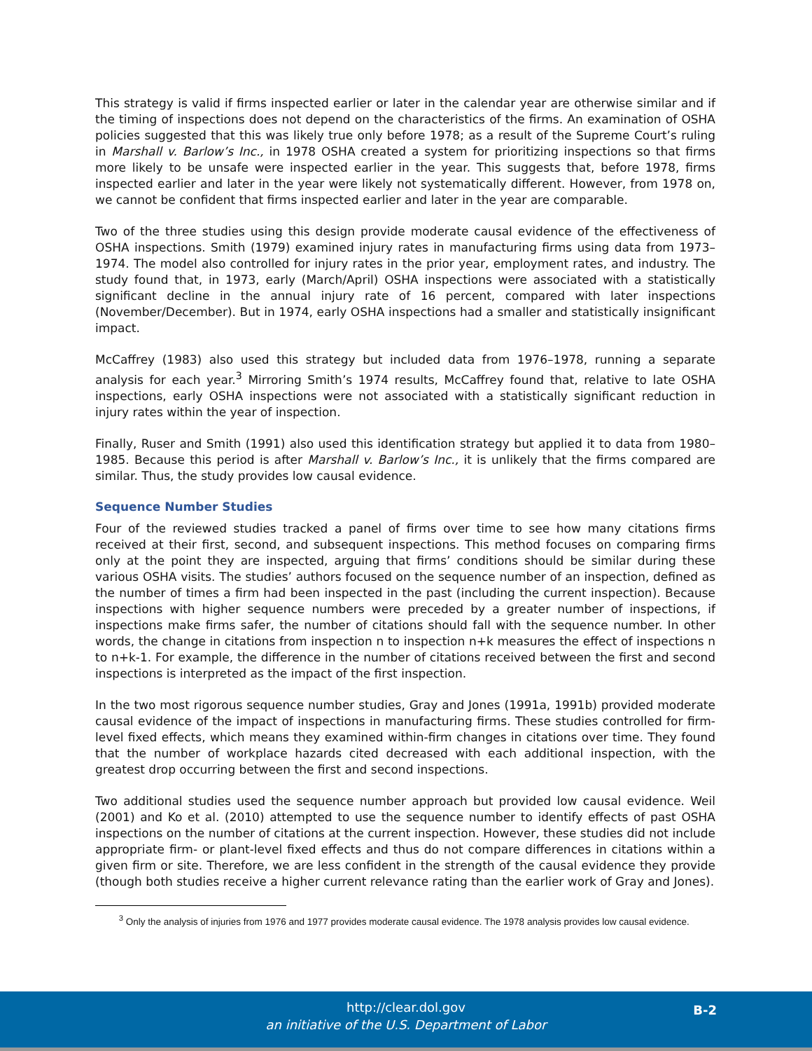This strategy is valid if firms inspected earlier or later in the calendar year are otherwise similar and if the timing of inspections does not depend on the characteristics of the firms. An examination of OSHA policies suggested that this was likely true only before 1978; as a result of the Supreme Court’s ruling in Marshall v. Barlow’s Inc., in 1978 OSHA created a system for prioritizing inspections so that firms more likely to be unsafe were inspected earlier in the year. This suggests that, before 1978, firms inspected earlier and later in the year were likely not systematically different. However, from 1978 on, we cannot be confident that firms inspected earlier and later in the year are comparable.
Two of the three studies using this design provide moderate causal evidence of the effectiveness of OSHA inspections. Smith (1979) examined injury rates in manufacturing firms using data from 1973–1974. The model also controlled for injury rates in the prior year, employment rates, and industry. The study found that, in 1973, early (March/April) OSHA inspections were associated with a statistically significant decline in the annual injury rate of 16 percent, compared with later inspections (November/December). But in 1974, early OSHA inspections had a smaller and statistically insignificant impact.
McCaffrey (1983) also used this strategy but included data from 1976–1978, running a separate analysis for each year.<sup>3</sup> Mirroring Smith’s 1974 results, McCaffrey found that, relative to late OSHA inspections, early OSHA inspections were not associated with a statistically significant reduction in injury rates within the year of inspection.
Finally, Ruser and Smith (1991) also used this identification strategy but applied it to data from 1980–1985. Because this period is after Marshall v. Barlow’s Inc., it is unlikely that the firms compared are similar. Thus, the study provides low causal evidence.
Sequence Number Studies
Four of the reviewed studies tracked a panel of firms over time to see how many citations firms received at their first, second, and subsequent inspections. This method focuses on comparing firms only at the point they are inspected, arguing that firms’ conditions should be similar during these various OSHA visits. The studies’ authors focused on the sequence number of an inspection, defined as the number of times a firm had been inspected in the past (including the current inspection). Because inspections with higher sequence numbers were preceded by a greater number of inspections, if inspections make firms safer, the number of citations should fall with the sequence number. In other words, the change in citations from inspection n to inspection n+k measures the effect of inspections n to n+k-1. For example, the difference in the number of citations received between the first and second inspections is interpreted as the impact of the first inspection.
In the two most rigorous sequence number studies, Gray and Jones (1991a, 1991b) provided moderate causal evidence of the impact of inspections in manufacturing firms. These studies controlled for firm-level fixed effects, which means they examined within-firm changes in citations over time. They found that the number of workplace hazards cited decreased with each additional inspection, with the greatest drop occurring between the first and second inspections.
Two additional studies used the sequence number approach but provided low causal evidence. Weil (2001) and Ko et al. (2010) attempted to use the sequence number to identify effects of past OSHA inspections on the number of citations at the current inspection. However, these studies did not include appropriate firm- or plant-level fixed effects and thus do not compare differences in citations within a given firm or site. Therefore, we are less confident in the strength of the causal evidence they provide (though both studies receive a higher current relevance rating than the earlier work of Gray and Jones).
<sup>3</sup> Only the analysis of injuries from 1976 and 1977 provides moderate causal evidence. The 1978 analysis provides low causal evidence.
http://clear.dol.gov B-2
an initiative of the U.S. Department of Labor